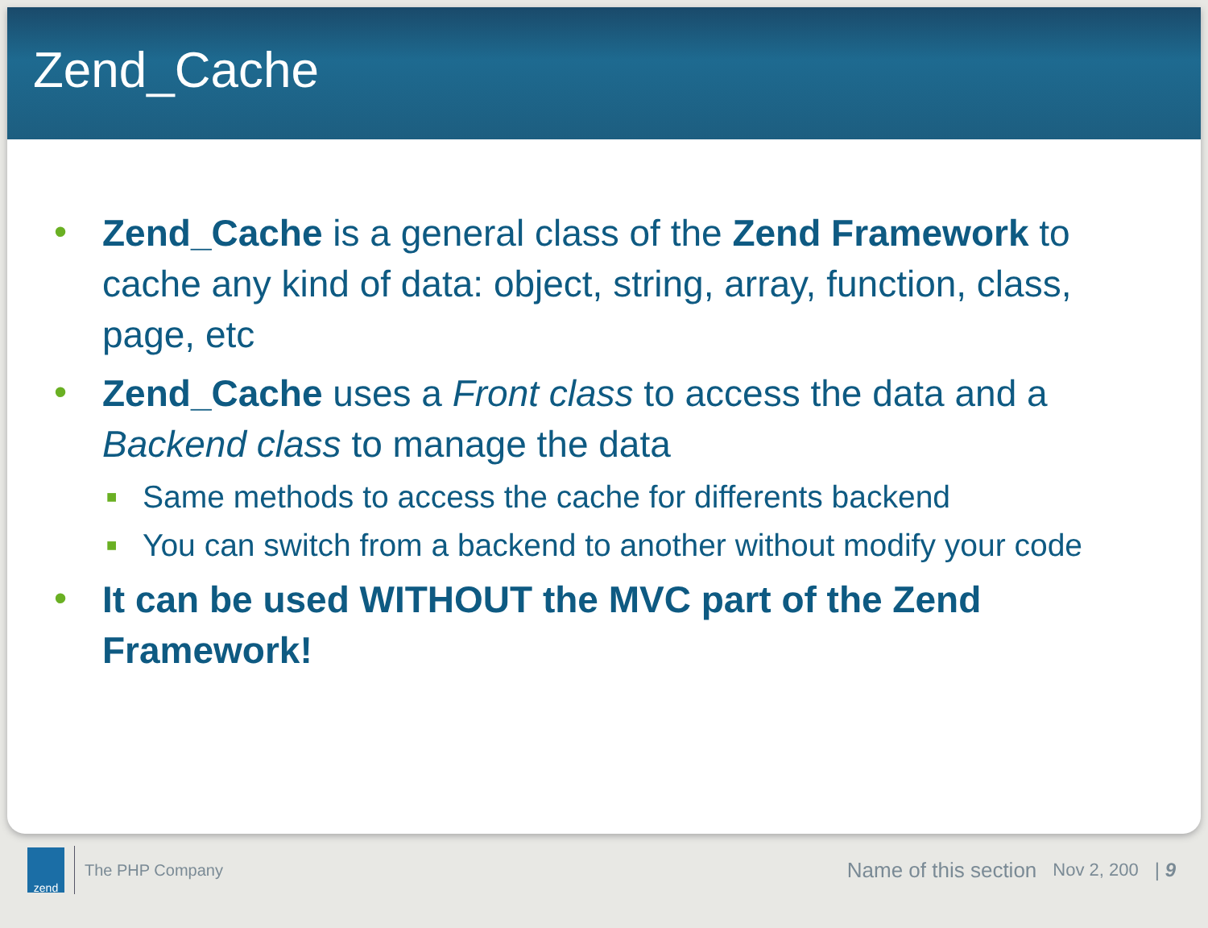Zend_Cache
• Zend_Cache is a general class of the Zend Framework to cache any kind of data: object, string, array, function, class, page, etc
• Zend_Cache uses a Front class to access the data and a Backend class to manage the data
■ Same methods to access the cache for differents backend
■ You can switch from a backend to another without modify your code
• It can be used WITHOUT the MVC part of the Zend Framework!
zend
The PHP Company Name of this section Nov 2, 200 | 9